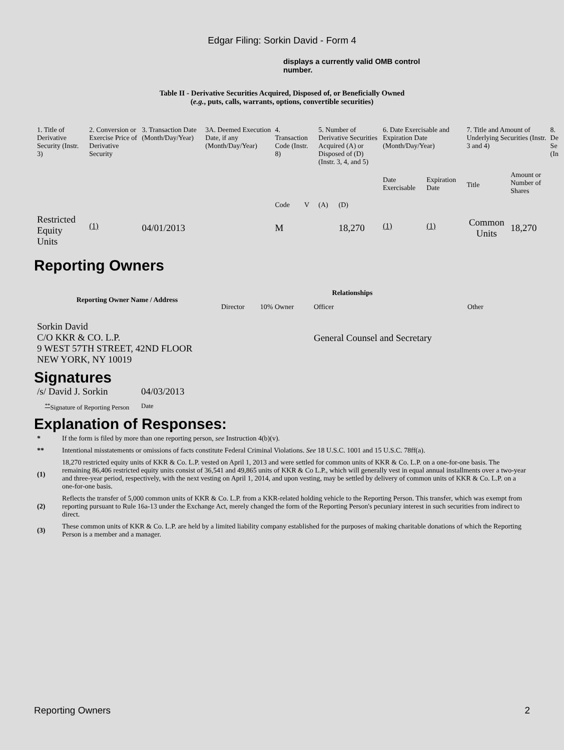Edgar Filing: Sorkin David - Form 4
displays a currently valid OMB control number.
Table II - Derivative Securities Acquired, Disposed of, or Beneficially Owned
(e.g., puts, calls, warrants, options, convertible securities)
| 1. Title of Derivative Security (Instr. 3) | 2. Conversion or Exercise Price of Derivative Security | 3. Transaction Date (Month/Day/Year) | 3A. Deemed Execution Date, if any (Month/Day/Year) | 4. Transaction Code (Instr. 8) | | 5. Number of Derivative Securities Acquired (A) or Disposed of (D) (Instr. 3, 4, and 5) | | 6. Date Exercisable and Expiration Date (Month/Day/Year) | | 7. Title and Amount of Underlying Securities (Instr. 3 and 4) | | 8. De Se (In |
| | | | | Code | V | (A) | (D) | Date Exercisable | Expiration Date | Title | Amount or Number of Shares | |
| Restricted Equity Units | <sup>(1)</sup> | 04/01/2013 | | M | | | 18,270 | <sup>(1)</sup> | <sup>(1)</sup> | Common Units | 18,270 | |
Reporting Owners
| Reporting Owner Name / Address | Relationships | | | |
| --- | --- | --- | --- | --- |
| | Director | 10% Owner | Officer | Other |
| Sorkin David C/O KKR & CO. L.P. 9 WEST 57TH STREET, 42ND FLOOR NEW YORK, NY 10019 | | | General Counsel and Secretary | |
Signatures
| /s/ David J. Sorkin | 04/03/2013 |
| <sup>**</sup> Signature of Reporting Person | Date |
Explanation of Responses:
| * | If the form is filed by more than one reporting person, see Instruction 4(b)(v). |
| ** | Intentional misstatements or omissions of facts constitute Federal Criminal Violations. See 18 U.S.C. 1001 and 15 U.S.C. 78ff(a). |
| (1) | 18,270 restricted equity units of KKR & Co. L.P. vested on April 1, 2013 and were settled for common units of KKR & Co. L.P. on a one-for-one basis. The remaining 86,406 restricted equity units consist of 36,541 and 49,865 units of KKR & Co L.P., which will generally vest in equal annual installments over a two-year and three-year period, respectively, with the next vesting on April 1, 2014, and upon vesting, may be settled by delivery of common units of KKR & Co. L.P. on a one-for-one basis. |
| (2) | Reflects the transfer of 5,000 common units of KKR & Co. L.P. from a KKR-related holding vehicle to the Reporting Person. This transfer, which was exempt from reporting pursuant to Rule 16a-13 under the Exchange Act, merely changed the form of the Reporting Person's pecuniary interest in such securities from indirect to direct. |
| (3) | These common units of KKR & Co. L.P. are held by a limited liability company established for the purposes of making charitable donations of which the Reporting Person is a member and a manager. |
Reporting Owners 2